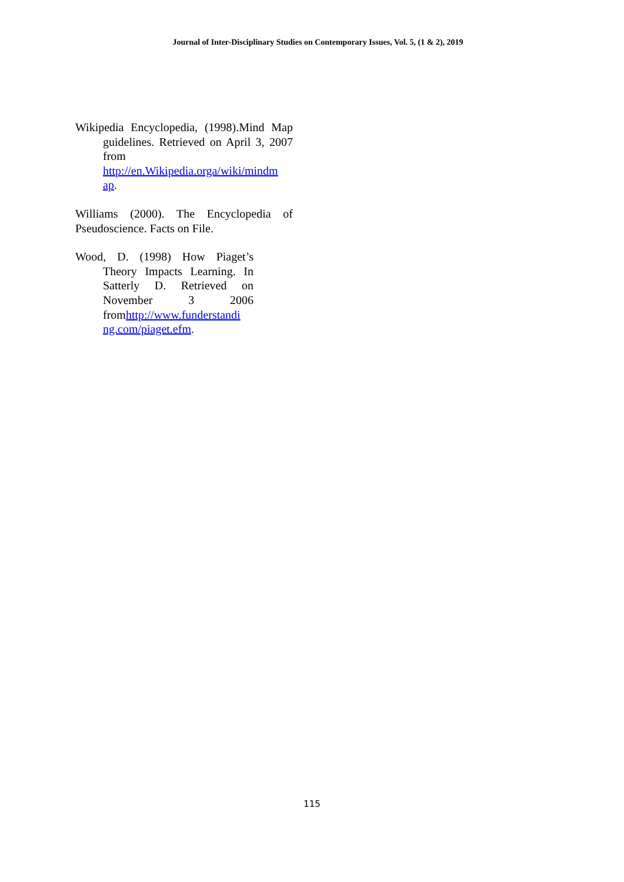Journal of Inter-Disciplinary Studies on Contemporary Issues, Vol. 5, (1 & 2), 2019
Wikipedia Encyclopedia, (1998).Mind Map guidelines. Retrieved on April 3, 2007 from http://en.Wikipedia.orga/wiki/mindm ap.
Williams (2000). The Encyclopedia of Pseudoscience. Facts on File.
Wood, D. (1998) How Piaget’s Theory Impacts Learning. In Satterly D. Retrieved on November 3 2006 fromhttp://www.funderstandi ng.com/piaget.efm.
115